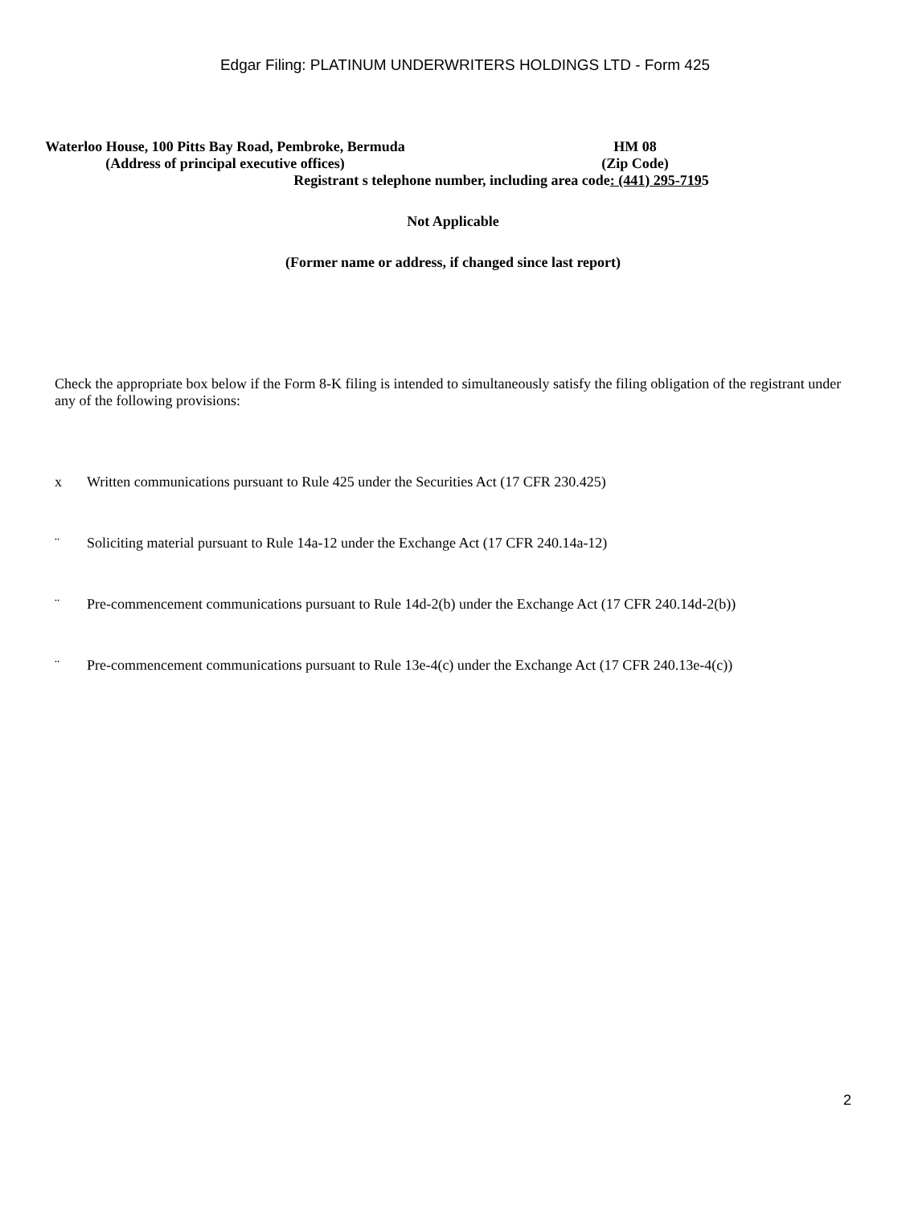Edgar Filing: PLATINUM UNDERWRITERS HOLDINGS LTD - Form 425
Waterloo House, 100 Pitts Bay Road, Pembroke, Bermuda
HM 08
(Address of principal executive offices) (Zip Code)
Registrant s telephone number, including area code: (441) 295-7195
Not Applicable
(Former name or address, if changed since last report)
Check the appropriate box below if the Form 8-K filing is intended to simultaneously satisfy the filing obligation of the registrant under any of the following provisions:
x Written communications pursuant to Rule 425 under the Securities Act (17 CFR 230.425)
¨ Soliciting material pursuant to Rule 14a-12 under the Exchange Act (17 CFR 240.14a-12)
¨ Pre-commencement communications pursuant to Rule 14d-2(b) under the Exchange Act (17 CFR 240.14d-2(b))
¨ Pre-commencement communications pursuant to Rule 13e-4(c) under the Exchange Act (17 CFR 240.13e-4(c))
2